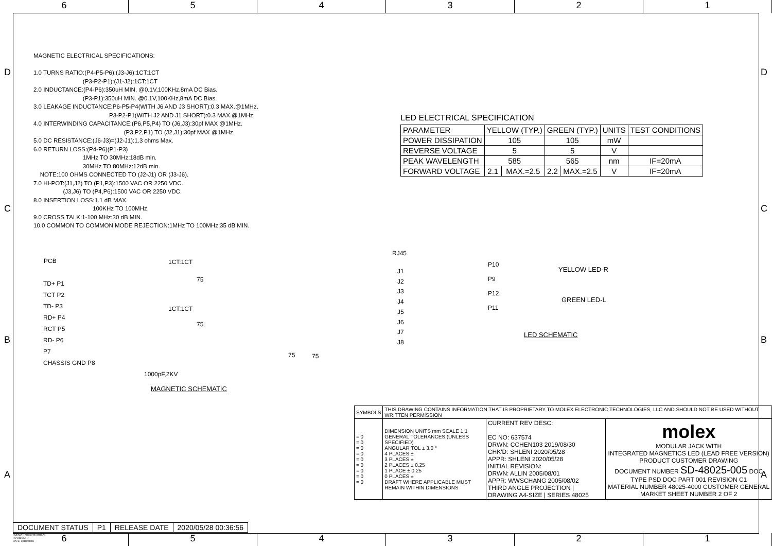6 5 4 3 2 1
MAGNETIC ELECTRICAL SPECIFICATIONS: 1.0 TURNS RATIO:(P4-P5-P6):(J3-J6):1CT:1CT (P3-P2-P1):(J1-J2):1CT:1CT 2.0 INDUCTANCE:(P4-P6):350uH MIN. @0.1V,100KHz,8mA DC Bias. (P3-P1):350uH MIN. @0.1V,100KHz,8mA DC Bias. 3.0 LEAKAGE INDUCTANCE:P6-P5-P4(WITH J6 AND J3 SHORT):0.3 MAX.@1MHz. P3-P2-P1(WITH J2 AND J1 SHORT):0.3 MAX.@1MHz. 4.0 INTERWINDING CAPACITANCE:(P6,P5,P4) TO (J6,J3):30pf MAX @1MHz. (P3,P2,P1) TO (J2,J1):30pf MAX @1MHz. 5.0 DC RESISTANCE:(J6-J3)=(J2-J1):1.3 ohms Max. 6.0 RETURN LOSS:(P4-P6)(P1-P3) 1MHz TO 30MHz:18dB min. 30MHz TO 80MHz:12dB min. NOTE:100 OHMS CONNECTED TO (J2-J1) OR (J3-J6). 7.0 HI-POT:(J1,J2) TO (P1,P3):1500 VAC OR 2250 VDC. (J3,J6) TO (P4,P6):1500 VAC OR 2250 VDC. 8.0 INSERTION LOSS:1.1 dB MAX. 100KHz TO 100MHz. 9.0 CROSS TALK:1-100 MHz:30 dB MIN. 10.0 COMMON TO COMMON MODE REJECTION:1MHz TO 100MHz:35 dB MIN.
LED ELECTRICAL SPECIFICATION
| PARAMETER | YELLOW (TYP.) | | GREEN (TYP.) | | UNITS | TEST CONDITIONS |
| --- | --- | --- | --- | --- | --- | --- |
| POWER DISSIPATION | 105 | | 105 | | mW | |
| REVERSE VOLTAGE | 5 | | 5 | | V | |
| PEAK WAVELENGTH | 585 | | 565 | | nm | IF=20mA |
| FORWARD VOLTAGE | 2.1 | MAX.=2.5 | 2.2 | MAX.=2.5 | V | IF=20mA |
PCB 1CT:1CT
RJ45
TD+ P1
TCT P2
TD- P3
RD+ P4
RCT P5
RD- P6
P7
CHASSIS GND P8
1CT:1CT
75
75
75 75
J1
J2
J3
J4
J5
J6
J7
J8
1000pF,2KV
MAGNETIC SCHEMATIC
P10
P9
P12
P11
YELLOW LED-R
GREEN LED-L
LED SCHEMATIC
| SYMBOLS | THIS DRAWING CONTAINS INFORMATION THAT IS PROPRIETARY TO MOLEX ELECTRONIC TECHNOLOGIES, LLC AND SHOULD NOT BE USED WITHOUT WRITTEN PERMISSION | | |
| = 0 = 0 = 0 = 0 = 0 = 0 = 0 = 0 = 0 | DIMENSION UNITS mm SCALE 1:1 GENERAL TOLERANCES (UNLESS SPECIFIED) ANGULAR TOL ± 3.0 ° 4 PLACES ± 3 PLACES ± 2 PLACES ± 0.25 1 PLACE ± 0.25 0 PLACES ± DRAFT WHERE APPLICABLE MUST REMAIN WITHIN DIMENSIONS | CURRENT REV DESC: EC NO: 637574 DRWN: CCHEN103 2019/08/30 CHK'D: SHLENI 2020/05/28 APPR: SHLENI 2020/05/28 INITIAL REVISION: DRWN: ALLIN 2005/08/01 APPR: WWSCHANG 2005/08/02 THIRD ANGLE PROJECTION / DRAWING A4-SIZE / SERIES 48025 | molex MODULAR JACK WITH INTEGRATED MAGNETICS LED (LEAD FREE VERSION) PRODUCT CUSTOMER DRAWING DOCUMENT NUMBER SD-48025-005 DOC TYPE PSD DOC PART 001 REVISION C1 MATERIAL NUMBER 48025-4000 CUSTOMER GENERAL MARKET SHEET NUMBER 2 OF 2 |
| DOCUMENT STATUS | P1 | RELEASE DATE | 2020/05/28 00:36:56 |
FORMAT: master-tb-prod-A4
REVISION: H
DATE: 2018/01/18
6 5 4 3 2 1
D
C
B
A
D
C
B
A